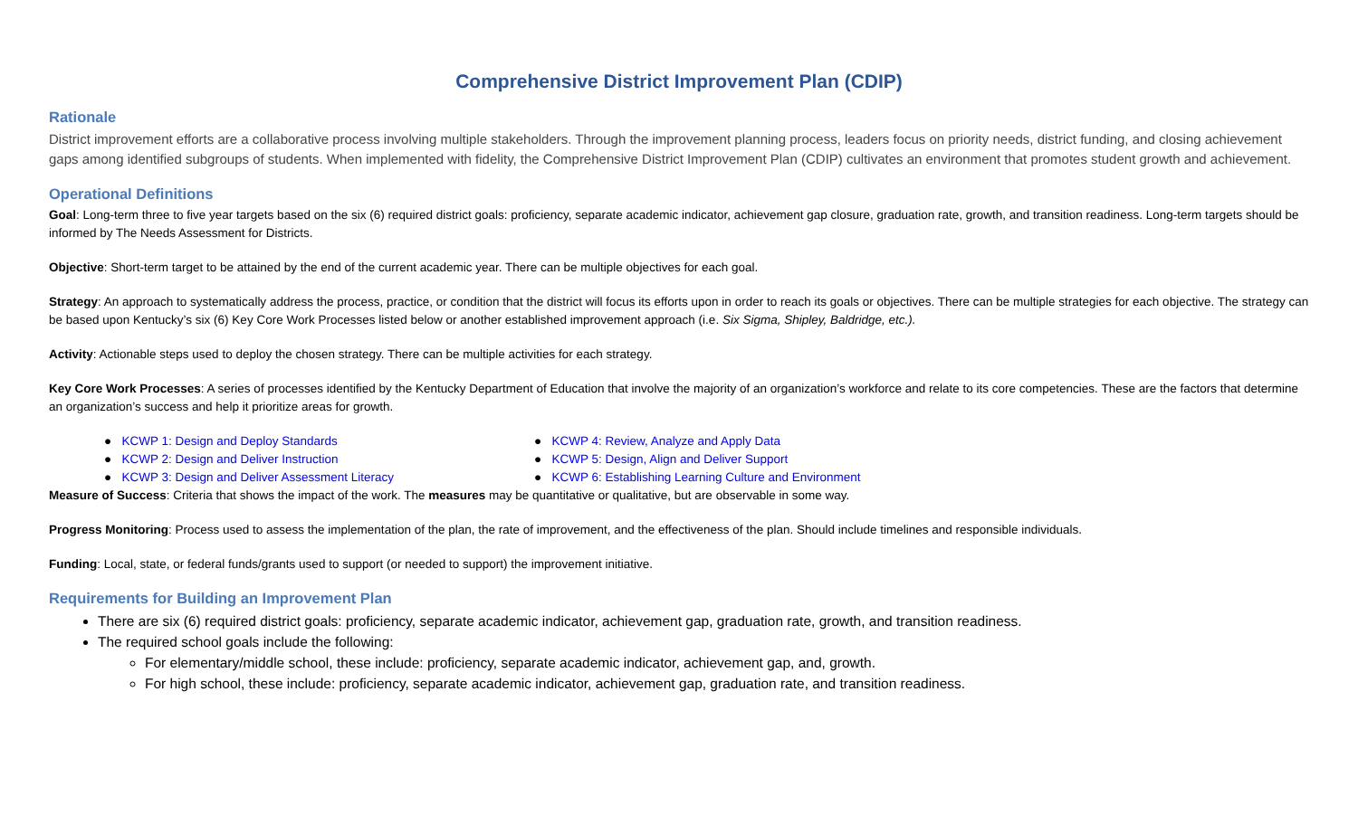Comprehensive District Improvement Plan (CDIP)
Rationale
District improvement efforts are a collaborative process involving multiple stakeholders. Through the improvement planning process, leaders focus on priority needs, district funding, and closing achievement gaps among identified subgroups of students. When implemented with fidelity, the Comprehensive District Improvement Plan (CDIP) cultivates an environment that promotes student growth and achievement.
Operational Definitions
Goal: Long-term three to five year targets based on the six (6) required district goals: proficiency, separate academic indicator, achievement gap closure, graduation rate, growth, and transition readiness. Long-term targets should be informed by The Needs Assessment for Districts.
Objective: Short-term target to be attained by the end of the current academic year. There can be multiple objectives for each goal.
Strategy: An approach to systematically address the process, practice, or condition that the district will focus its efforts upon in order to reach its goals or objectives. There can be multiple strategies for each objective. The strategy can be based upon Kentucky’s six (6) Key Core Work Processes listed below or another established improvement approach (i.e. Six Sigma, Shipley, Baldridge, etc.).
Activity: Actionable steps used to deploy the chosen strategy. There can be multiple activities for each strategy.
Key Core Work Processes: A series of processes identified by the Kentucky Department of Education that involve the majority of an organization’s workforce and relate to its core competencies. These are the factors that determine an organization’s success and help it prioritize areas for growth.
● KCWP 1: Design and Deploy Standards
● KCWP 2: Design and Deliver Instruction
● KCWP 3: Design and Deliver Assessment Literacy
● KCWP 4: Review, Analyze and Apply Data
● KCWP 5: Design, Align and Deliver Support
● KCWP 6: Establishing Learning Culture and Environment
Measure of Success: Criteria that shows the impact of the work. The measures may be quantitative or qualitative, but are observable in some way.
Progress Monitoring: Process used to assess the implementation of the plan, the rate of improvement, and the effectiveness of the plan. Should include timelines and responsible individuals.
Funding: Local, state, or federal funds/grants used to support (or needed to support) the improvement initiative.
Requirements for Building an Improvement Plan
There are six (6) required district goals: proficiency, separate academic indicator, achievement gap, graduation rate, growth, and transition readiness.
The required school goals include the following:
For elementary/middle school, these include: proficiency, separate academic indicator, achievement gap, and, growth.
For high school, these include: proficiency, separate academic indicator, achievement gap, graduation rate, and transition readiness.